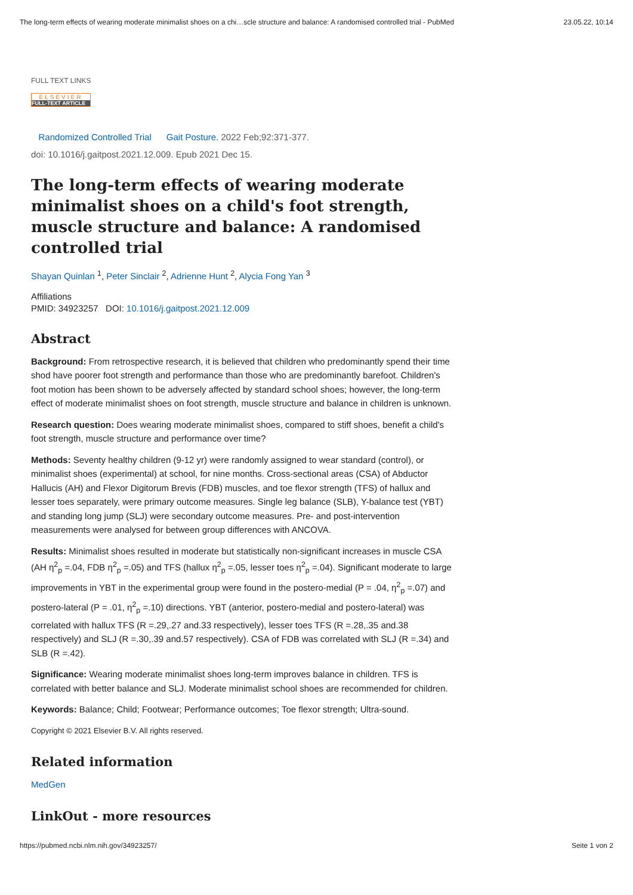The long-term effects of wearing moderate minimalist shoes on a chi…scle structure and balance: A randomised controlled trial - PubMed 23.05.22, 10:14
FULL TEXT LINKS
ELSEVIER
FULL-TEXT ARTICLE
Randomized Controlled Trial Gait Posture. 2022 Feb;92:371-377.
doi: 10.1016/j.gaitpost.2021.12.009. Epub 2021 Dec 15.
The long-term effects of wearing moderate minimalist shoes on a child's foot strength, muscle structure and balance: A randomised controlled trial
Shayan Quinlan <sup>1</sup>, Peter Sinclair <sup>2</sup>, Adrienne Hunt <sup>2</sup>, Alycia Fong Yan <sup>3</sup>
Affiliations
PMID: 34923257 DOI: 10.1016/j.gaitpost.2021.12.009
Abstract
Background: From retrospective research, it is believed that children who predominantly spend their time shod have poorer foot strength and performance than those who are predominantly barefoot. Children's foot motion has been shown to be adversely affected by standard school shoes; however, the long-term effect of moderate minimalist shoes on foot strength, muscle structure and balance in children is unknown.
Research question: Does wearing moderate minimalist shoes, compared to stiff shoes, benefit a child's foot strength, muscle structure and performance over time?
Methods: Seventy healthy children (9-12 yr) were randomly assigned to wear standard (control), or minimalist shoes (experimental) at school, for nine months. Cross-sectional areas (CSA) of Abductor Hallucis (AH) and Flexor Digitorum Brevis (FDB) muscles, and toe flexor strength (TFS) of hallux and lesser toes separately, were primary outcome measures. Single leg balance (SLB), Y-balance test (YBT) and standing long jump (SLJ) were secondary outcome measures. Pre- and post-intervention measurements were analysed for between group differences with ANCOVA.
Results: Minimalist shoes resulted in moderate but statistically non-significant increases in muscle CSA (AH η<sup>2</sup><sub>p</sub> =.04, FDB η<sup>2</sup><sub>p</sub> =.05) and TFS (hallux η<sup>2</sup><sub>p</sub> =.05, lesser toes η<sup>2</sup><sub>p</sub> =.04). Significant moderate to large improvements in YBT in the experimental group were found in the postero-medial (P = .04, η<sup>2</sup><sub>p</sub> =.07) and postero-lateral (P = .01, η<sup>2</sup><sub>p</sub> =.10) directions. YBT (anterior, postero-medial and postero-lateral) was correlated with hallux TFS (R =.29,.27 and.33 respectively), lesser toes TFS (R =.28,.35 and.38 respectively) and SLJ (R =.30,.39 and.57 respectively). CSA of FDB was correlated with SLJ (R =.34) and SLB (R =.42).
Significance: Wearing moderate minimalist shoes long-term improves balance in children. TFS is correlated with better balance and SLJ. Moderate minimalist school shoes are recommended for children.
Keywords: Balance; Child; Footwear; Performance outcomes; Toe flexor strength; Ultra-sound.
Copyright © 2021 Elsevier B.V. All rights reserved.
Related information
MedGen
LinkOut - more resources
https://pubmed.ncbi.nlm.nih.gov/34923257/ Seite 1 von 2